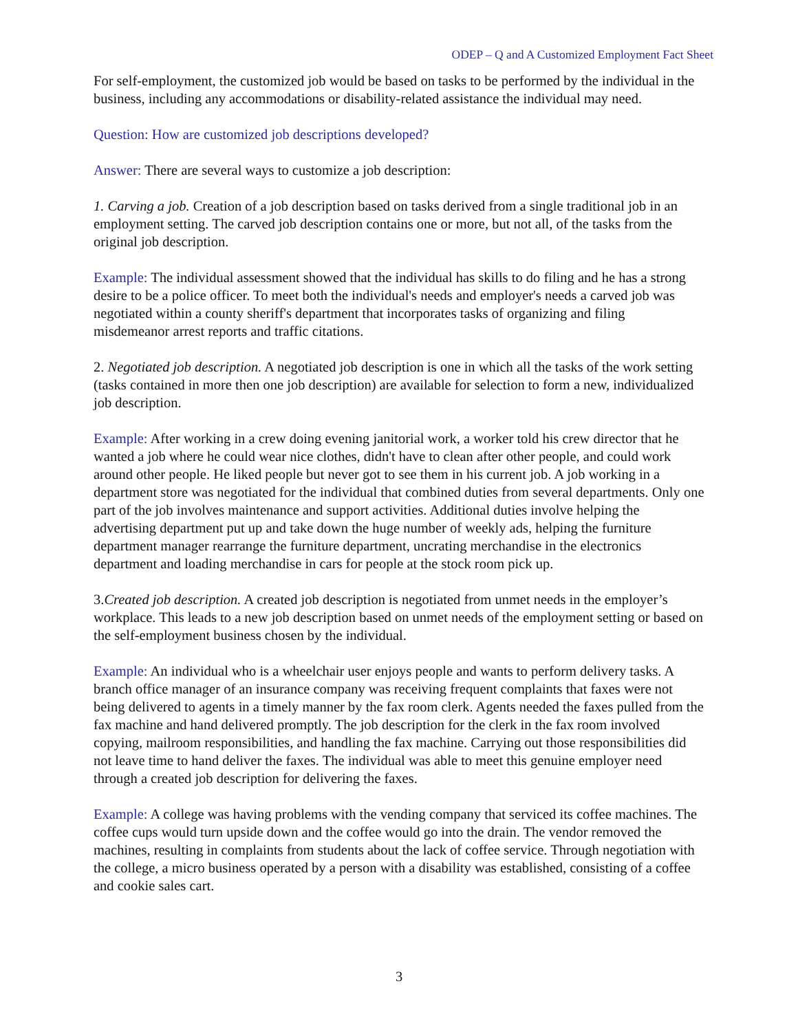ODEP – Q and A Customized Employment Fact Sheet
For self-employment, the customized job would be based on tasks to be performed by the individual in the business, including any accommodations or disability-related assistance the individual may need.
Question: How are customized job descriptions developed?
Answer: There are several ways to customize a job description:
1. Carving a job. Creation of a job description based on tasks derived from a single traditional job in an employment setting. The carved job description contains one or more, but not all, of the tasks from the original job description.
Example: The individual assessment showed that the individual has skills to do filing and he has a strong desire to be a police officer. To meet both the individual's needs and employer's needs a carved job was negotiated within a county sheriff's department that incorporates tasks of organizing and filing misdemeanor arrest reports and traffic citations.
2. Negotiated job description. A negotiated job description is one in which all the tasks of the work setting (tasks contained in more then one job description) are available for selection to form a new, individualized job description.
Example: After working in a crew doing evening janitorial work, a worker told his crew director that he wanted a job where he could wear nice clothes, didn't have to clean after other people, and could work around other people. He liked people but never got to see them in his current job. A job working in a department store was negotiated for the individual that combined duties from several departments. Only one part of the job involves maintenance and support activities. Additional duties involve helping the advertising department put up and take down the huge number of weekly ads, helping the furniture department manager rearrange the furniture department, uncrating merchandise in the electronics department and loading merchandise in cars for people at the stock room pick up.
3.Created job description. A created job description is negotiated from unmet needs in the employer’s workplace. This leads to a new job description based on unmet needs of the employment setting or based on the self-employment business chosen by the individual.
Example: An individual who is a wheelchair user enjoys people and wants to perform delivery tasks. A branch office manager of an insurance company was receiving frequent complaints that faxes were not being delivered to agents in a timely manner by the fax room clerk. Agents needed the faxes pulled from the fax machine and hand delivered promptly. The job description for the clerk in the fax room involved copying, mailroom responsibilities, and handling the fax machine. Carrying out those responsibilities did not leave time to hand deliver the faxes. The individual was able to meet this genuine employer need through a created job description for delivering the faxes.
Example: A college was having problems with the vending company that serviced its coffee machines. The coffee cups would turn upside down and the coffee would go into the drain. The vendor removed the machines, resulting in complaints from students about the lack of coffee service. Through negotiation with the college, a micro business operated by a person with a disability was established, consisting of a coffee and cookie sales cart.
3